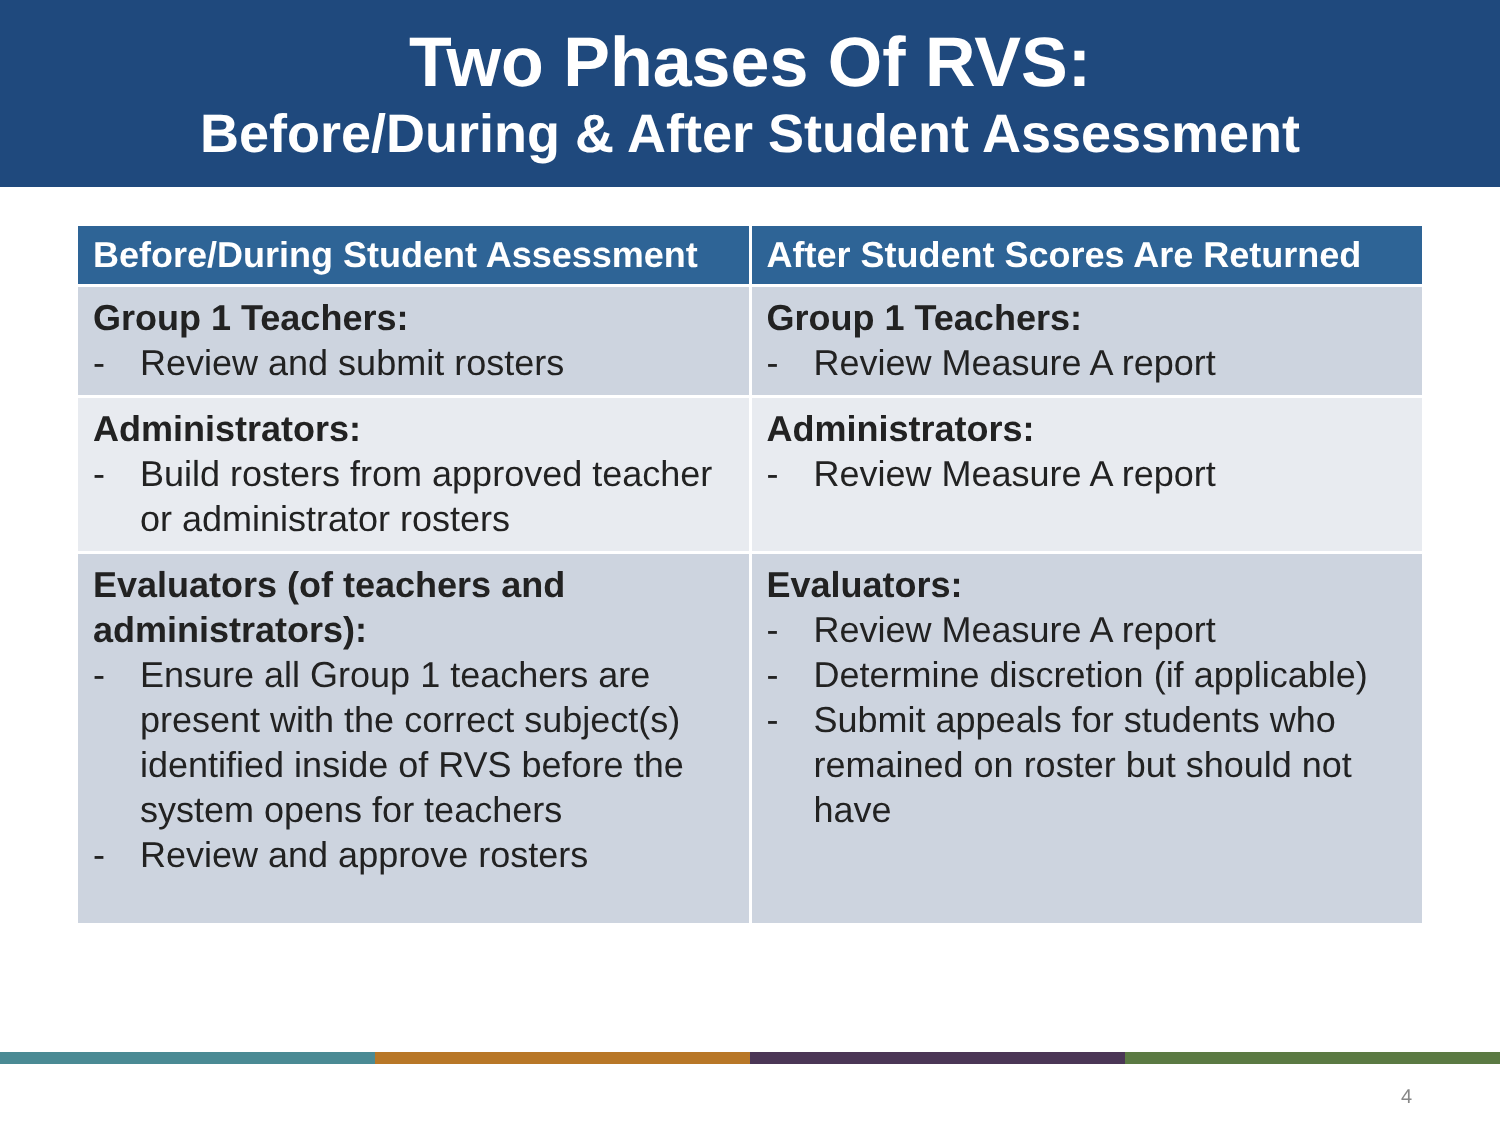Two Phases Of RVS:
Before/During & After Student Assessment
| Before/During Student Assessment | After Student Scores Are Returned |
| --- | --- |
| Group 1 Teachers: - Review and submit rosters | Group 1 Teachers: - Review Measure A report |
| Administrators: - Build rosters from approved teacher or administrator rosters | Administrators: - Review Measure A report |
| Evaluators (of teachers and administrators): - Ensure all Group 1 teachers are present with the correct subject(s) identified inside of RVS before the system opens for teachers - Review and approve rosters | Evaluators: - Review Measure A report - Determine discretion (if applicable) - Submit appeals for students who remained on roster but should not have |
4